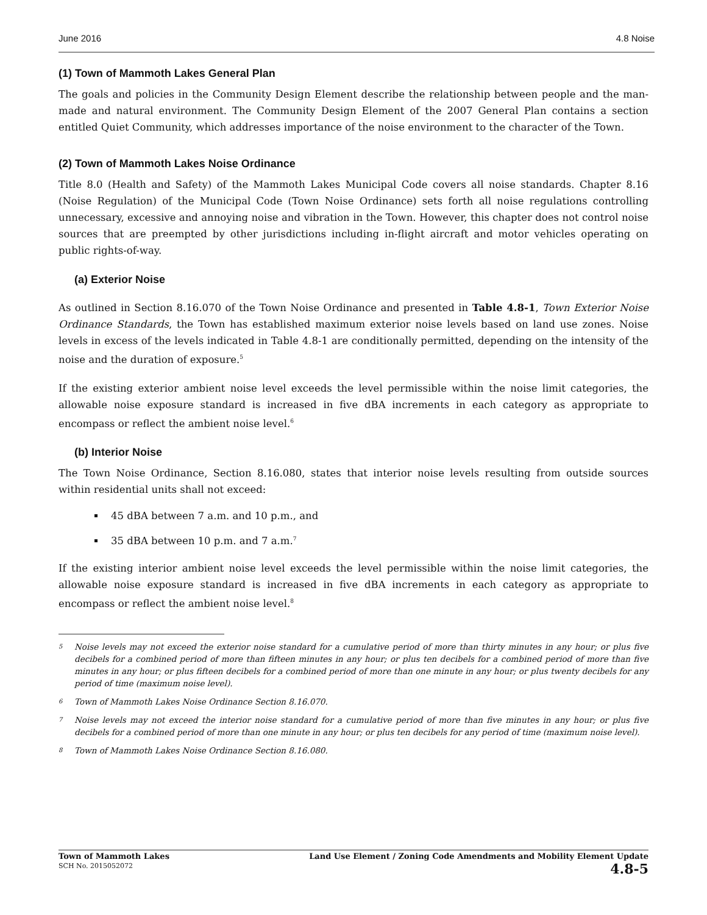June 2016 4.8 Noise
(1) Town of Mammoth Lakes General Plan
The goals and policies in the Community Design Element describe the relationship between people and the man-made and natural environment. The Community Design Element of the 2007 General Plan contains a section entitled Quiet Community, which addresses importance of the noise environment to the character of the Town.
(2) Town of Mammoth Lakes Noise Ordinance
Title 8.0 (Health and Safety) of the Mammoth Lakes Municipal Code covers all noise standards. Chapter 8.16 (Noise Regulation) of the Municipal Code (Town Noise Ordinance) sets forth all noise regulations controlling unnecessary, excessive and annoying noise and vibration in the Town. However, this chapter does not control noise sources that are preempted by other jurisdictions including in-flight aircraft and motor vehicles operating on public rights-of-way.
(a) Exterior Noise
As outlined in Section 8.16.070 of the Town Noise Ordinance and presented in Table 4.8-1, Town Exterior Noise Ordinance Standards, the Town has established maximum exterior noise levels based on land use zones. Noise levels in excess of the levels indicated in Table 4.8-1 are conditionally permitted, depending on the intensity of the noise and the duration of exposure.<sup>5</sup>
If the existing exterior ambient noise level exceeds the level permissible within the noise limit categories, the allowable noise exposure standard is increased in five dBA increments in each category as appropriate to encompass or reflect the ambient noise level.<sup>6</sup>
(b) Interior Noise
The Town Noise Ordinance, Section 8.16.080, states that interior noise levels resulting from outside sources within residential units shall not exceed:
45 dBA between 7 a.m. and 10 p.m., and
35 dBA between 10 p.m. and 7 a.m.<sup>7</sup>
If the existing interior ambient noise level exceeds the level permissible within the noise limit categories, the allowable noise exposure standard is increased in five dBA increments in each category as appropriate to encompass or reflect the ambient noise level.<sup>8</sup>
<sup>5</sup> Noise levels may not exceed the exterior noise standard for a cumulative period of more than thirty minutes in any hour; or plus five decibels for a combined period of more than fifteen minutes in any hour; or plus ten decibels for a combined period of more than five minutes in any hour; or plus fifteen decibels for a combined period of more than one minute in any hour; or plus twenty decibels for any period of time (maximum noise level).
<sup>6</sup> Town of Mammoth Lakes Noise Ordinance Section 8.16.070.
<sup>7</sup> Noise levels may not exceed the interior noise standard for a cumulative period of more than five minutes in any hour; or plus five decibels for a combined period of more than one minute in any hour; or plus ten decibels for any period of time (maximum noise level).
<sup>8</sup> Town of Mammoth Lakes Noise Ordinance Section 8.16.080.
Town of Mammoth Lakes
SCH No. 2015052072
Land Use Element / Zoning Code Amendments and Mobility Element Update
4.8-5